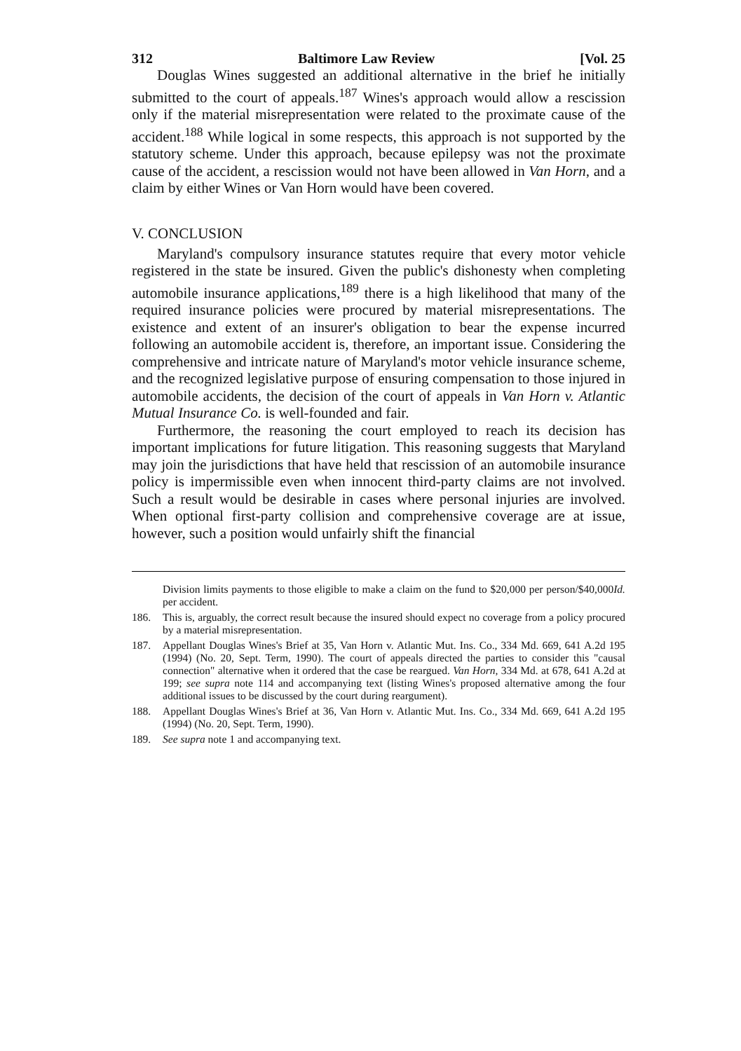312 Baltimore Law Review [Vol. 25
Douglas Wines suggested an additional alternative in the brief he initially submitted to the court of appeals.<sup>187</sup> Wines's approach would allow a rescission only if the material misrepresentation were related to the proximate cause of the accident.<sup>188</sup> While logical in some respects, this approach is not supported by the statutory scheme. Under this approach, because epilepsy was not the proximate cause of the accident, a rescission would not have been allowed in Van Horn, and a claim by either Wines or Van Horn would have been covered.
V. CONCLUSION
Maryland's compulsory insurance statutes require that every motor vehicle registered in the state be insured. Given the public's dishonesty when completing automobile insurance applications,<sup>189</sup> there is a high likelihood that many of the required insurance policies were procured by material misrepresentations. The existence and extent of an insurer's obligation to bear the expense incurred following an automobile accident is, therefore, an important issue. Considering the comprehensive and intricate nature of Maryland's motor vehicle insurance scheme, and the recognized legislative purpose of ensuring compensation to those injured in automobile accidents, the decision of the court of appeals in Van Horn v. Atlantic Mutual Insurance Co. is well-founded and fair.
Furthermore, the reasoning the court employed to reach its decision has important implications for future litigation. This reasoning suggests that Maryland may join the jurisdictions that have held that rescission of an automobile insurance policy is impermissible even when innocent third-party claims are not involved. Such a result would be desirable in cases where personal injuries are involved. When optional first-party collision and comprehensive coverage are at issue, however, such a position would unfairly shift the financial
Division limits payments to those eligible to make a claim on the fund to $20,000 per person/$40,000 per accident. Id.
186. This is, arguably, the correct result because the insured should expect no coverage from a policy procured by a material misrepresentation.
187. Appellant Douglas Wines's Brief at 35, Van Horn v. Atlantic Mut. Ins. Co., 334 Md. 669, 641 A.2d 195 (1994) (No. 20, Sept. Term, 1990). The court of appeals directed the parties to consider this "causal connection" alternative when it ordered that the case be reargued. Van Horn, 334 Md. at 678, 641 A.2d at 199; see supra note 114 and accompanying text (listing Wines's proposed alternative among the four additional issues to be discussed by the court during reargument).
188. Appellant Douglas Wines's Brief at 36, Van Horn v. Atlantic Mut. Ins. Co., 334 Md. 669, 641 A.2d 195 (1994) (No. 20, Sept. Term, 1990).
189. See supra note 1 and accompanying text.